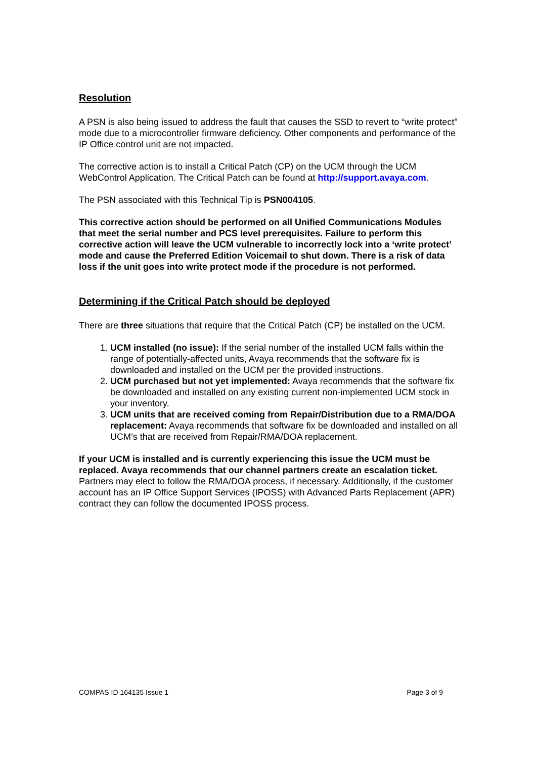Resolution
A PSN is also being issued to address the fault that causes the SSD to revert to “write protect” mode due to a microcontroller firmware deficiency. Other components and performance of the IP Office control unit are not impacted.
The corrective action is to install a Critical Patch (CP) on the UCM through the UCM WebControl Application. The Critical Patch can be found at http://support.avaya.com.
The PSN associated with this Technical Tip is PSN004105.
This corrective action should be performed on all Unified Communications Modules that meet the serial number and PCS level prerequisites. Failure to perform this corrective action will leave the UCM vulnerable to incorrectly lock into a ‘write protect’ mode and cause the Preferred Edition Voicemail to shut down. There is a risk of data loss if the unit goes into write protect mode if the procedure is not performed.
Determining if the Critical Patch should be deployed
There are three situations that require that the Critical Patch (CP) be installed on the UCM.
1. UCM installed (no issue): If the serial number of the installed UCM falls within the range of potentially-affected units, Avaya recommends that the software fix is downloaded and installed on the UCM per the provided instructions.
2. UCM purchased but not yet implemented: Avaya recommends that the software fix be downloaded and installed on any existing current non-implemented UCM stock in your inventory.
3. UCM units that are received coming from Repair/Distribution due to a RMA/DOA replacement: Avaya recommends that software fix be downloaded and installed on all UCM’s that are received from Repair/RMA/DOA replacement.
If your UCM is installed and is currently experiencing this issue the UCM must be replaced. Avaya recommends that our channel partners create an escalation ticket. Partners may elect to follow the RMA/DOA process, if necessary. Additionally, if the customer account has an IP Office Support Services (IPOSS) with Advanced Parts Replacement (APR) contract they can follow the documented IPOSS process.
COMPAS ID 164135 Issue 1 Page 3 of 9